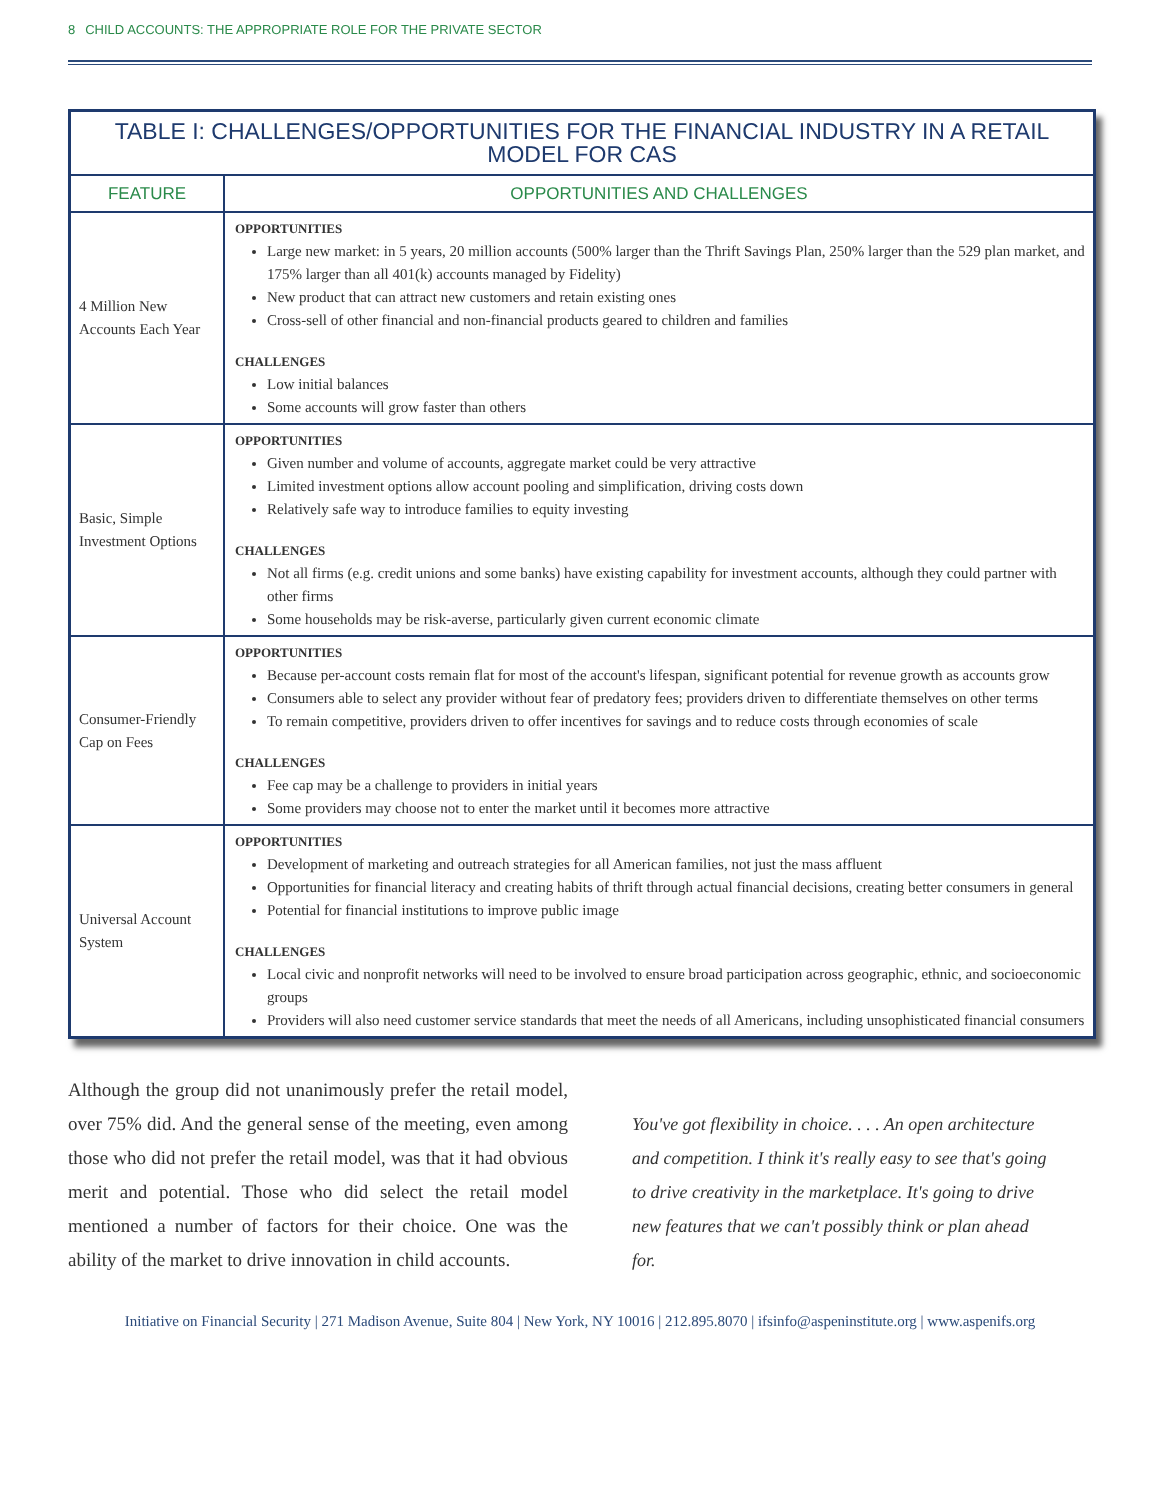8 CHILD ACCOUNTS: THE APPROPRIATE ROLE FOR THE PRIVATE SECTOR
| TABLE I: CHALLENGES/OPPORTUNITIES FOR THE FINANCIAL INDUSTRY IN A RETAIL MODEL FOR CAS | |
| --- | --- |
| FEATURE | OPPORTUNITIES AND CHALLENGES |
| 4 Million New Accounts Each Year | OPPORTUNITIES Large new market: in 5 years, 20 million accounts (500% larger than the Thrift Savings Plan, 250% larger than the 529 plan market, and 175% larger than all 401(k) accounts managed by Fidelity) New product that can attract new customers and retain existing ones Cross-sell of other financial and non-financial products geared to children and families CHALLENGES Low initial balances Some accounts will grow faster than others |
| Basic, Simple Investment Options | OPPORTUNITIES Given number and volume of accounts, aggregate market could be very attractive Limited investment options allow account pooling and simplification, driving costs down Relatively safe way to introduce families to equity investing CHALLENGES Not all firms (e.g. credit unions and some banks) have existing capability for investment accounts, although they could partner with other firms Some households may be risk-averse, particularly given current economic climate |
| Consumer-Friendly Cap on Fees | OPPORTUNITIES Because per-account costs remain flat for most of the account's lifespan, significant potential for revenue growth as accounts grow Consumers able to select any provider without fear of predatory fees; providers driven to differentiate themselves on other terms To remain competitive, providers driven to offer incentives for savings and to reduce costs through economies of scale CHALLENGES Fee cap may be a challenge to providers in initial years Some providers may choose not to enter the market until it becomes more attractive |
| Universal Account System | OPPORTUNITIES Development of marketing and outreach strategies for all American families, not just the mass affluent Opportunities for financial literacy and creating habits of thrift through actual financial decisions, creating better consumers in general Potential for financial institutions to improve public image CHALLENGES Local civic and nonprofit networks will need to be involved to ensure broad participation across geographic, ethnic, and socioeconomic groups Providers will also need customer service standards that meet the needs of all Americans, including unsophisticated financial consumers |
Although the group did not unanimously prefer the retail model, over 75% did. And the general sense of the meeting, even among those who did not prefer the retail model, was that it had obvious merit and potential. Those who did select the retail model mentioned a number of factors for their choice. One was the ability of the market to drive innovation in child accounts.
You've got flexibility in choice. . . . An open architecture and competition. I think it's really easy to see that's going to drive creativity in the marketplace. It's going to drive new features that we can't possibly think or plan ahead for.
Initiative on Financial Security | 271 Madison Avenue, Suite 804 | New York, NY 10016 | 212.895.8070 | ifsinfo@aspeninstitute.org | www.aspenifs.org